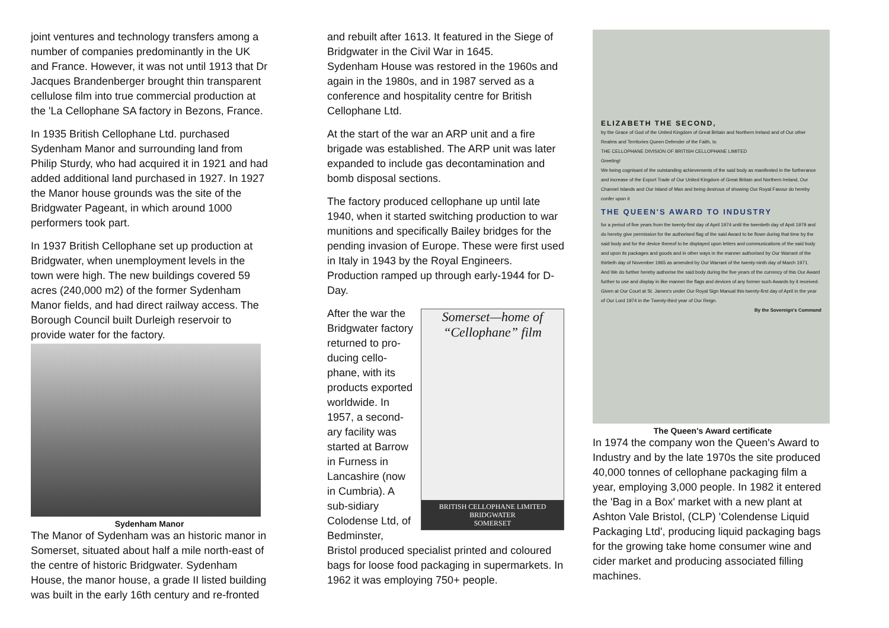joint ventures and technology transfers among a number of companies predominantly in the UK and France. However, it was not until 1913 that Dr Jacques Brandenberger brought thin transparent cellulose film into true commercial production at the 'La Cellophane SA factory in Bezons, France.
In 1935 British Cellophane Ltd. purchased Sydenham Manor and surrounding land from Philip Sturdy, who had acquired it in 1921 and had added additional land purchased in 1927. In 1927 the Manor house grounds was the site of the Bridgwater Pageant, in which around 1000 performers took part.
In 1937 British Cellophane set up production at Bridgwater, when unemployment levels in the town were high. The new buildings covered 59 acres (240,000 m2) of the former Sydenham Manor fields, and had direct railway access. The Borough Council built Durleigh reservoir to provide water for the factory.
Sydenham Manor
The Manor of Sydenham was an historic manor in Somerset, situated about half a mile north-east of the centre of historic Bridgwater. Sydenham House, the manor house, a grade II listed building was built in the early 16th century and re-fronted
and rebuilt after 1613. It featured in the Siege of Bridgwater in the Civil War in 1645.
Sydenham House was restored in the 1960s and again in the 1980s, and in 1987 served as a conference and hospitality centre for British Cellophane Ltd.
At the start of the war an ARP unit and a fire brigade was established. The ARP unit was later expanded to include gas decontamination and bomb disposal sections.
The factory produced cellophane up until late 1940, when it started switching production to war munitions and specifically Bailey bridges for the pending invasion of Europe. These were first used in Italy in 1943 by the Royal Engineers. Production ramped up through early-1944 for D-Day.
Somerset—home of
“Cellophane” film
BRITISH CELLOPHANE LIMITED
BRIDGWATER
SOMERSET
After the war the Bridgwater factory returned to pro-ducing cello-phane, with its products exported worldwide. In 1957, a second-ary facility was started at Barrow in Furness in Lancashire (now in Cumbria). A sub-sidiary Colodense Ltd, of Bedminster, Bristol produced specialist printed and coloured bags for loose food packaging in supermarkets. In 1962 it was employing 750+ people.
ELIZABETH THE SECOND,
by the Grace of God of the United Kingdom of Great Britain and Northern Ireland and of Our other Realms and Territories Queen Defender of the Faith, to
THE CELLOPHANE DIVISION OF BRITISH CELLOPHANE LIMITED
Greeting!
We being cognisant of the outstanding achievements of the said body as manifested in the furtherance and increase of the Export Trade of Our United Kingdom of Great Britain and Northern Ireland, Our Channel Islands and Our Island of Man and being desirous of showing Our Royal Favour do hereby confer upon it
THE QUEEN'S AWARD TO INDUSTRY
for a period of five years from the twenty-first day of April 1974 until the twentieth day of April 1979 and do hereby give permission for the authorised flag of the said Award to be flown during that time by the said body and for the device thereof to be displayed upon letters and communications of the said body and upon its packages and goods and in other ways in the manner authorised by Our Warrant of the thirtieth day of November 1965 as amended by Our Warrant of the twenty-ninth day of March 1971.
And We do further hereby authorise the said body during the five years of the currency of this Our Award further to use and display in like manner the flags and devices of any former such Awards by it received.
Given at Our Court at St. James's under Our Royal Sign Manual this twenty-first day of April in the year of Our Lord 1974 in the Twenty-third year of Our Reign.
By the Sovereign's Command
The Queen's Award certificate
In 1974 the company won the Queen's Award to Industry and by the late 1970s the site produced 40,000 tonnes of cellophane packaging film a year, employing 3,000 people. In 1982 it entered the 'Bag in a Box' market with a new plant at Ashton Vale Bristol, (CLP) 'Colendense Liquid Packaging Ltd', producing liquid packaging bags for the growing take home consumer wine and cider market and producing associated filling machines.